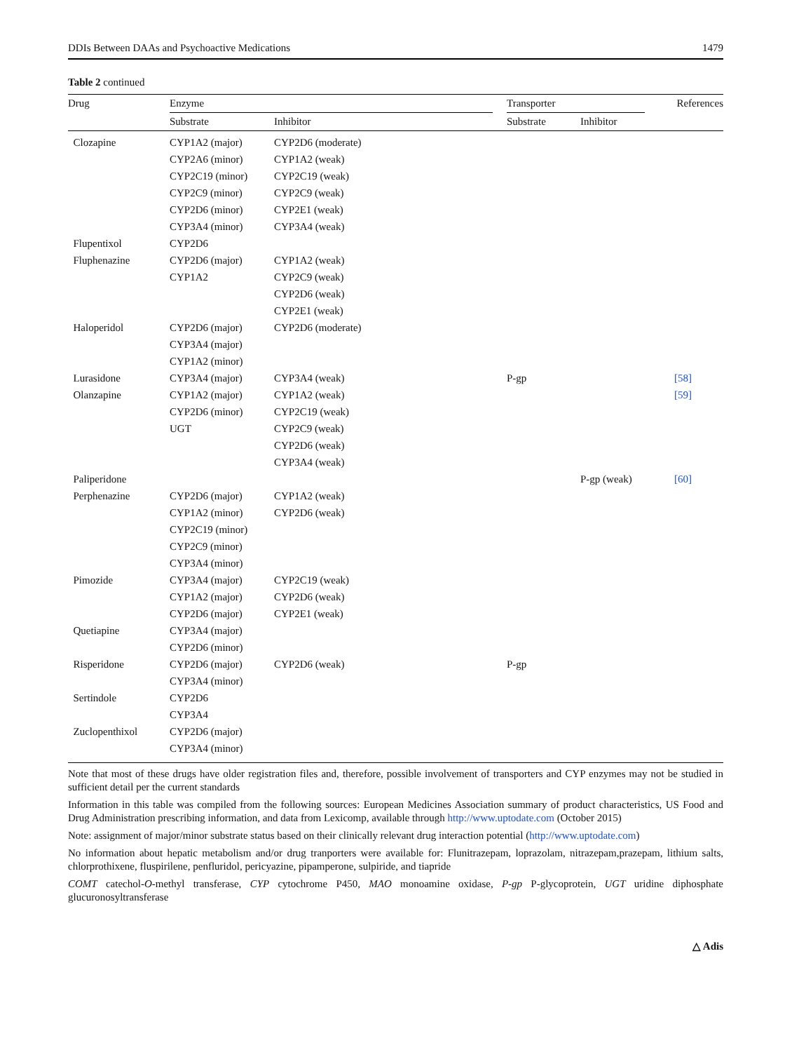DDIs Between DAAs and Psychoactive Medications 1479
Table 2 continued
| Drug | Enzyme | | | Transporter | | References |
| --- | --- | --- | --- | --- | --- | --- |
| | Substrate | Inhibitor | | Substrate | Inhibitor | |
| Clozapine | CYP1A2 (major) | CYP2D6 (moderate) | | | | |
| | CYP2A6 (minor) | CYP1A2 (weak) | | | | |
| | CYP2C19 (minor) | CYP2C19 (weak) | | | | |
| | CYP2C9 (minor) | CYP2C9 (weak) | | | | |
| | CYP2D6 (minor) | CYP2E1 (weak) | | | | |
| | CYP3A4 (minor) | CYP3A4 (weak) | | | | |
| Flupentixol | CYP2D6 | | | | | |
| Fluphenazine | CYP2D6 (major) | CYP1A2 (weak) | | | | |
| | CYP1A2 | CYP2C9 (weak) | | | | |
| | | CYP2D6 (weak) | | | | |
| | | CYP2E1 (weak) | | | | |
| Haloperidol | CYP2D6 (major) | CYP2D6 (moderate) | | | | |
| | CYP3A4 (major) | | | | | |
| | CYP1A2 (minor) | | | | | |
| Lurasidone | CYP3A4 (major) | CYP3A4 (weak) | | P-gp | | [58] |
| Olanzapine | CYP1A2 (major) | CYP1A2 (weak) | | | | [59] |
| | CYP2D6 (minor) | CYP2C19 (weak) | | | | |
| | UGT | CYP2C9 (weak) | | | | |
| | | CYP2D6 (weak) | | | | |
| | | CYP3A4 (weak) | | | | |
| Paliperidone | | | | | P-gp (weak) | [60] |
| Perphenazine | CYP2D6 (major) | CYP1A2 (weak) | | | | |
| | CYP1A2 (minor) | CYP2D6 (weak) | | | | |
| | CYP2C19 (minor) | | | | | |
| | CYP2C9 (minor) | | | | | |
| | CYP3A4 (minor) | | | | | |
| Pimozide | CYP3A4 (major) | CYP2C19 (weak) | | | | |
| | CYP1A2 (major) | CYP2D6 (weak) | | | | |
| | CYP2D6 (major) | CYP2E1 (weak) | | | | |
| Quetiapine | CYP3A4 (major) | | | | | |
| | CYP2D6 (minor) | | | | | |
| Risperidone | CYP2D6 (major) | CYP2D6 (weak) | | P-gp | | |
| | CYP3A4 (minor) | | | | | |
| Sertindole | CYP2D6 | | | | | |
| | CYP3A4 | | | | | |
| Zuclopenthixol | CYP2D6 (major) | | | | | |
| | CYP3A4 (minor) | | | | | |
Note that most of these drugs have older registration files and, therefore, possible involvement of transporters and CYP enzymes may not be studied in sufficient detail per the current standards
Information in this table was compiled from the following sources: European Medicines Association summary of product characteristics, US Food and Drug Administration prescribing information, and data from Lexicomp, available through http://www.uptodate.com (October 2015)
Note: assignment of major/minor substrate status based on their clinically relevant drug interaction potential (http://www.uptodate.com)
No information about hepatic metabolism and/or drug tranporters were available for: Flunitrazepam, loprazolam, nitrazepam,prazepam, lithium salts, chlorprothixene, fluspirilene, penfluridol, pericyazine, pipamperone, sulpiride, and tiapride
COMT catechol-O-methyl transferase, CYP cytochrome P450, MAO monoamine oxidase, P-gp P-glycoprotein, UGT uridine diphosphate glucuronosyltransferase
△ Adis